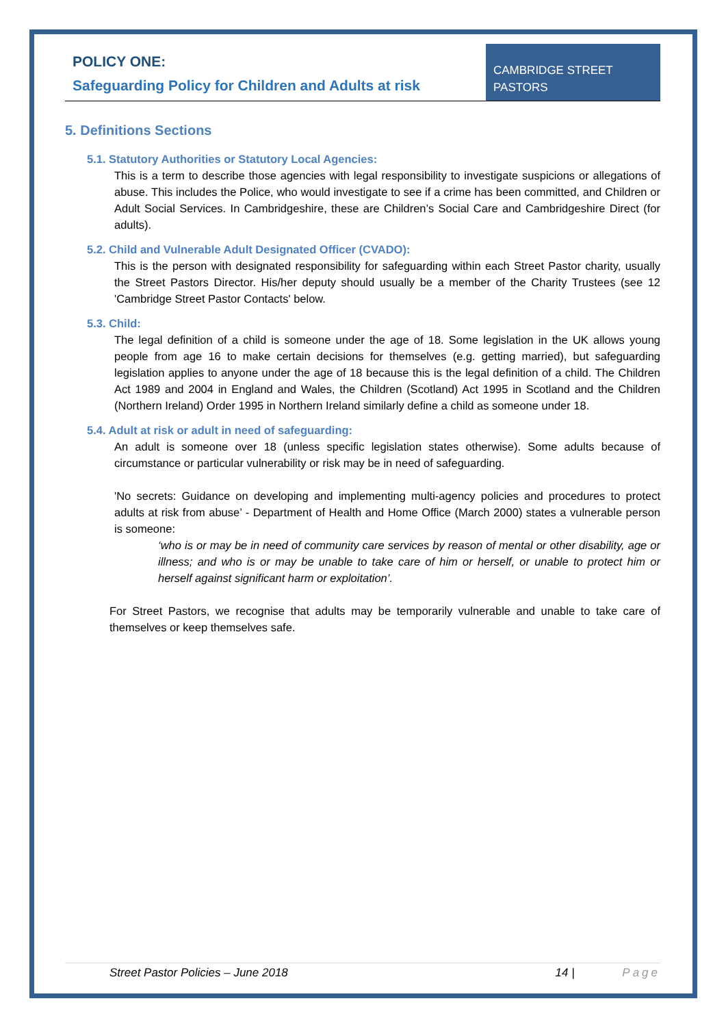POLICY ONE:
Safeguarding Policy for Children and Adults at risk
CAMBRIDGE STREET
PASTORS
5. Definitions Sections
5.1. Statutory Authorities or Statutory Local Agencies:
This is a term to describe those agencies with legal responsibility to investigate suspicions or allegations of abuse. This includes the Police, who would investigate to see if a crime has been committed, and Children or Adult Social Services. In Cambridgeshire, these are Children’s Social Care and Cambridgeshire Direct (for adults).
5.2. Child and Vulnerable Adult Designated Officer (CVADO):
This is the person with designated responsibility for safeguarding within each Street Pastor charity, usually the Street Pastors Director. His/her deputy should usually be a member of the Charity Trustees (see 12 'Cambridge Street Pastor Contacts' below.
5.3. Child:
The legal definition of a child is someone under the age of 18. Some legislation in the UK allows young people from age 16 to make certain decisions for themselves (e.g. getting married), but safeguarding legislation applies to anyone under the age of 18 because this is the legal definition of a child. The Children Act 1989 and 2004 in England and Wales, the Children (Scotland) Act 1995 in Scotland and the Children (Northern Ireland) Order 1995 in Northern Ireland similarly define a child as someone under 18.
5.4. Adult at risk or adult in need of safeguarding:
An adult is someone over 18 (unless specific legislation states otherwise). Some adults because of circumstance or particular vulnerability or risk may be in need of safeguarding.
'No secrets: Guidance on developing and implementing multi-agency policies and procedures to protect adults at risk from abuse’ - Department of Health and Home Office (March 2000) states a vulnerable person is someone:
‘who is or may be in need of community care services by reason of mental or other disability, age or illness; and who is or may be unable to take care of him or herself, or unable to protect him or herself against significant harm or exploitation’.
For Street Pastors, we recognise that adults may be temporarily vulnerable and unable to take care of themselves or keep themselves safe.
Street Pastor Policies – June 2018 14 | Page